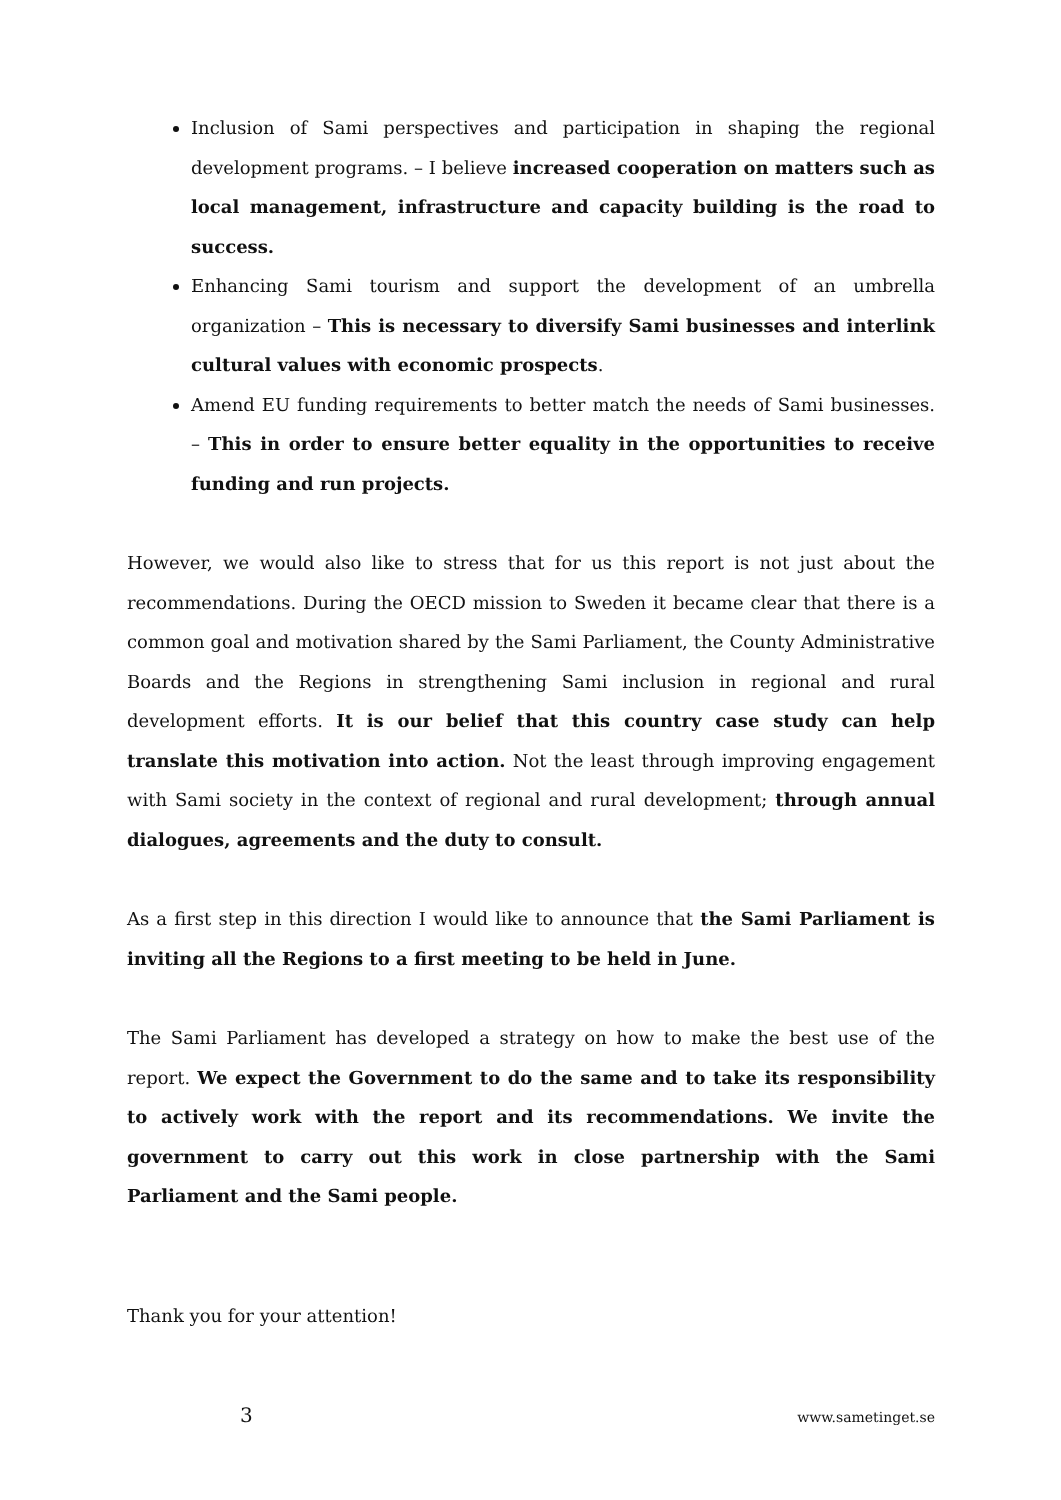Inclusion of Sami perspectives and participation in shaping the regional development programs. – I believe increased cooperation on matters such as local management, infrastructure and capacity building is the road to success.
Enhancing Sami tourism and support the development of an umbrella organization – This is necessary to diversify Sami businesses and interlink cultural values with economic prospects.
Amend EU funding requirements to better match the needs of Sami businesses. – This in order to ensure better equality in the opportunities to receive funding and run projects.
However, we would also like to stress that for us this report is not just about the recommendations. During the OECD mission to Sweden it became clear that there is a common goal and motivation shared by the Sami Parliament, the County Administrative Boards and the Regions in strengthening Sami inclusion in regional and rural development efforts. It is our belief that this country case study can help translate this motivation into action. Not the least through improving engagement with Sami society in the context of regional and rural development; through annual dialogues, agreements and the duty to consult.
As a first step in this direction I would like to announce that the Sami Parliament is inviting all the Regions to a first meeting to be held in June.
The Sami Parliament has developed a strategy on how to make the best use of the report. We expect the Government to do the same and to take its responsibility to actively work with the report and its recommendations. We invite the government to carry out this work in close partnership with the Sami Parliament and the Sami people.
Thank you for your attention!
3 www.sametinget.se